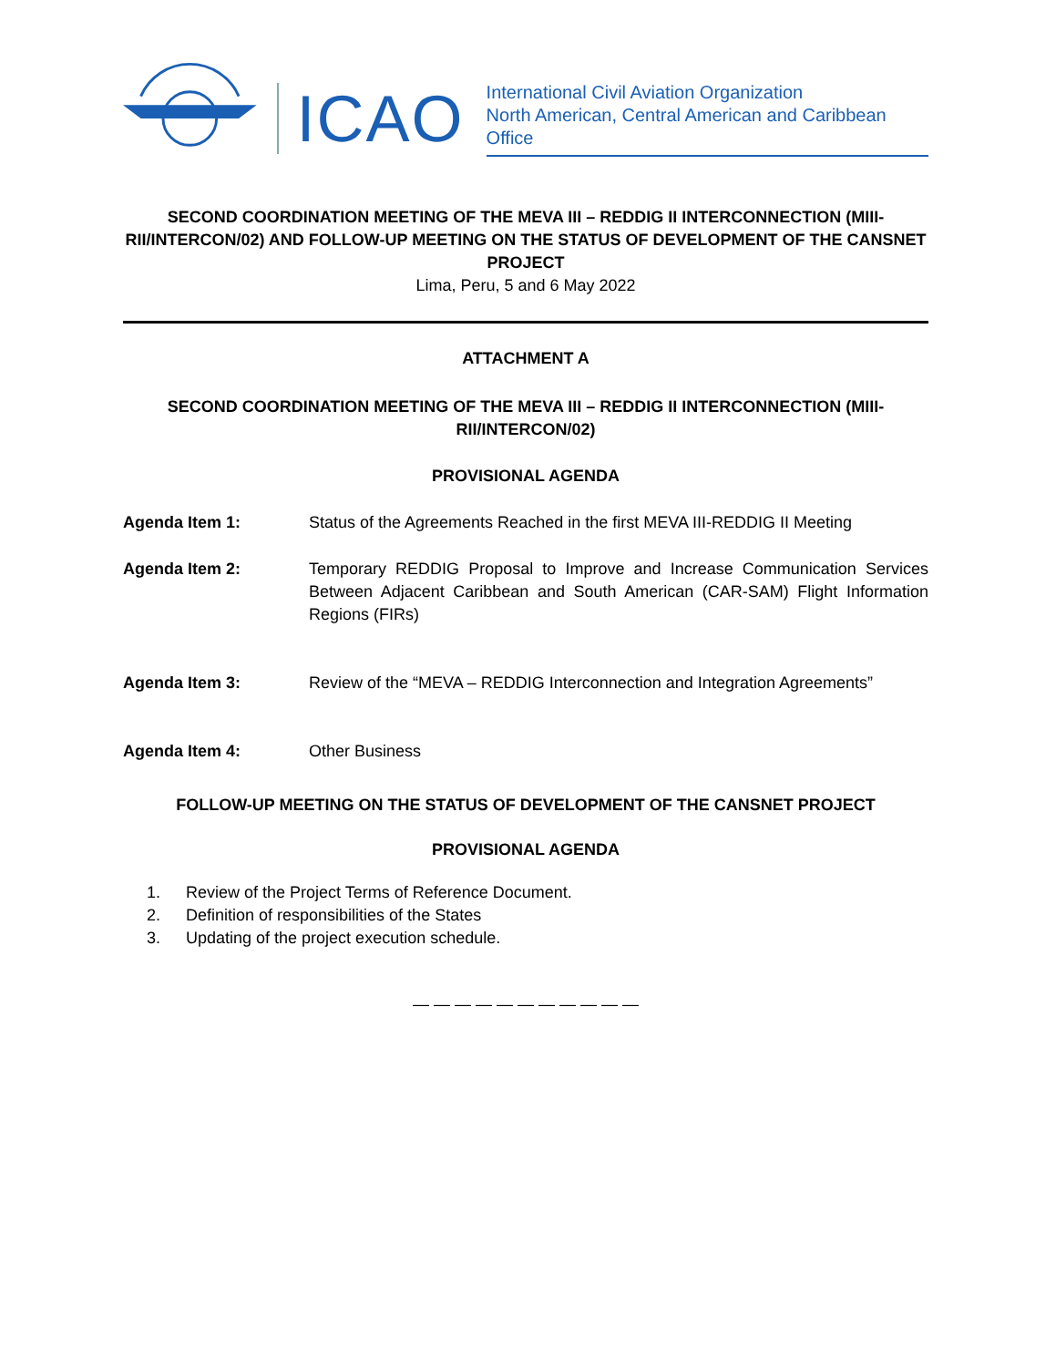ICAO
International Civil Aviation Organization
North American, Central American and Caribbean Office
SECOND COORDINATION MEETING OF THE MEVA III – REDDIG II INTERCONNECTION (MIII-RII/INTERCON/02) AND FOLLOW-UP MEETING ON THE STATUS OF DEVELOPMENT OF THE CANSNET PROJECT
Lima, Peru, 5 and 6 May 2022
ATTACHMENT A
SECOND COORDINATION MEETING OF THE MEVA III – REDDIG II INTERCONNECTION (MIII-RII/INTERCON/02)
PROVISIONAL AGENDA
Agenda Item 1: Status of the Agreements Reached in the first MEVA III-REDDIG II Meeting
Agenda Item 2: Temporary REDDIG Proposal to Improve and Increase Communication Services Between Adjacent Caribbean and South American (CAR-SAM) Flight Information Regions (FIRs)
Agenda Item 3: Review of the “MEVA – REDDIG Interconnection and Integration Agreements”
Agenda Item 4: Other Business
FOLLOW-UP MEETING ON THE STATUS OF DEVELOPMENT OF THE CANSNET PROJECT
PROVISIONAL AGENDA
1. Review of the Project Terms of Reference Document.
2. Definition of responsibilities of the States
3. Updating of the project execution schedule.
— — — — — — — — — — —